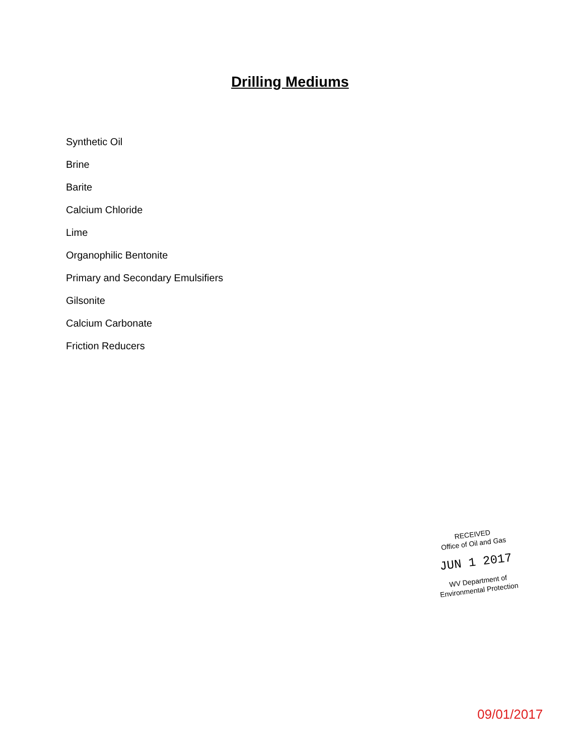Drilling Mediums
Synthetic Oil
Brine
Barite
Calcium Chloride
Lime
Organophilic Bentonite
Primary and Secondary Emulsifiers
Gilsonite
Calcium Carbonate
Friction Reducers
RECEIVED
Office of Oil and Gas
JUN 1 2017
WV Department of
Environmental Protection
09/01/2017